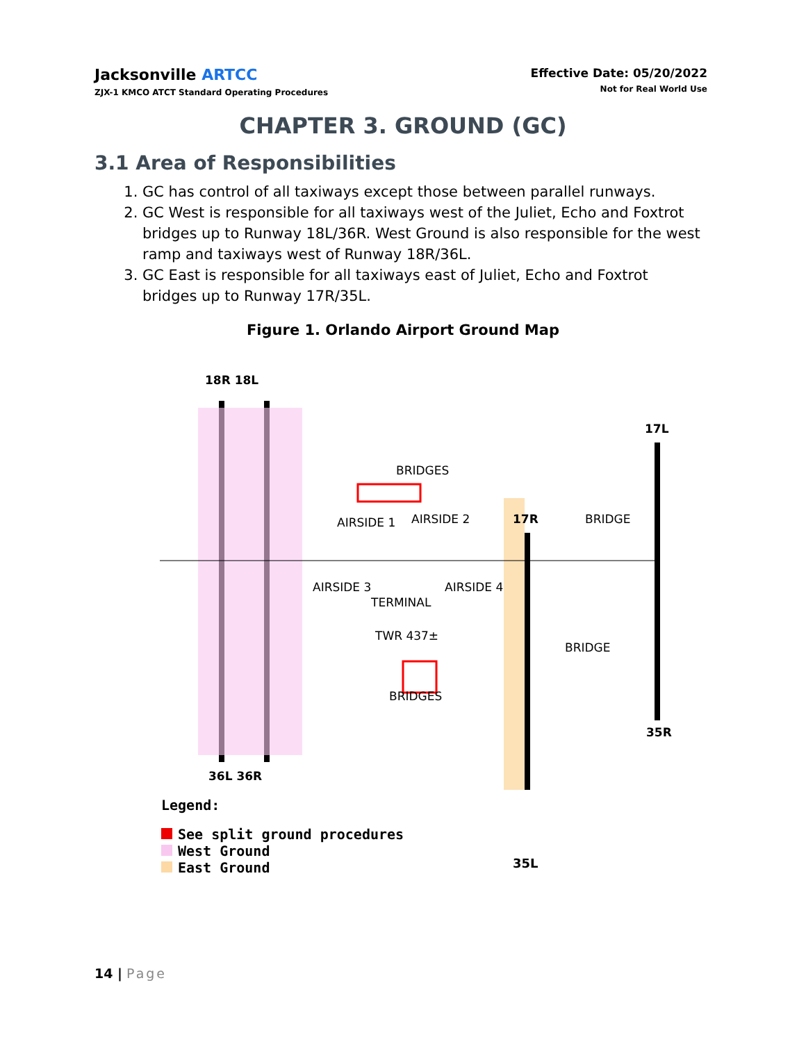Jacksonville ARTCC
ZJX-1 KMCO ATCT Standard Operating Procedures
Effective Date: 05/20/2022
Not for Real World Use
CHAPTER 3. GROUND (GC)
3.1 Area of Responsibilities
1. GC has control of all taxiways except those between parallel runways.
2. GC West is responsible for all taxiways west of the Juliet, Echo and Foxtrot bridges up to Runway 18L/36R. West Ground is also responsible for the west ramp and taxiways west of Runway 18R/36L.
3. GC East is responsible for all taxiways east of Juliet, Echo and Foxtrot bridges up to Runway 17R/35L.
Figure 1. Orlando Airport Ground Map
18R 18L
17L
BRIDGES
AIRSIDE 1 AIRSIDE 2 17R BRIDGE
AIRSIDE 3 AIRSIDE 4
TERMINAL
TWR 437±
BRIDGE
BRIDGES
35R
36L 36R
Legend:
See split ground procedures
West Ground
East Ground
35L
14 | Page